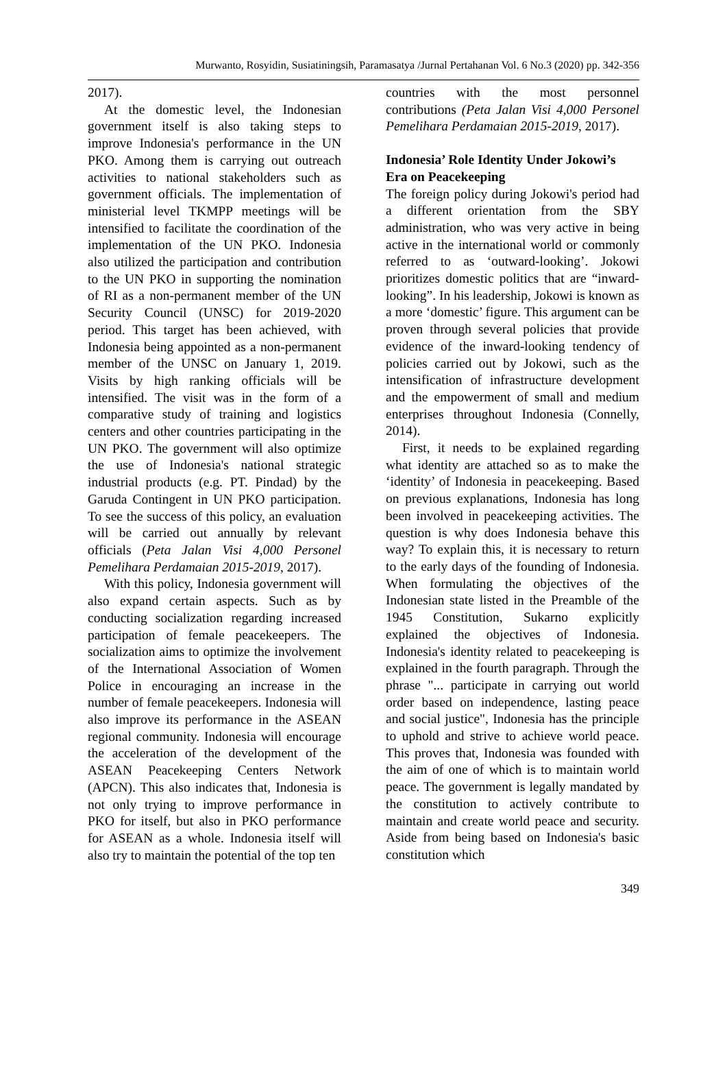Murwanto, Rosyidin, Susiatiningsih, Paramasatya /Jurnal Pertahanan Vol. 6 No.3 (2020) pp. 342-356
2017).
At the domestic level, the Indonesian government itself is also taking steps to improve Indonesia's performance in the UN PKO. Among them is carrying out outreach activities to national stakeholders such as government officials. The implementation of ministerial level TKMPP meetings will be intensified to facilitate the coordination of the implementation of the UN PKO. Indonesia also utilized the participation and contribution to the UN PKO in supporting the nomination of RI as a non-permanent member of the UN Security Council (UNSC) for 2019-2020 period. This target has been achieved, with Indonesia being appointed as a non-permanent member of the UNSC on January 1, 2019. Visits by high ranking officials will be intensified. The visit was in the form of a comparative study of training and logistics centers and other countries participating in the UN PKO. The government will also optimize the use of Indonesia's national strategic industrial products (e.g. PT. Pindad) by the Garuda Contingent in UN PKO participation. To see the success of this policy, an evaluation will be carried out annually by relevant officials (Peta Jalan Visi 4,000 Personel Pemelihara Perdamaian 2015-2019, 2017).
With this policy, Indonesia government will also expand certain aspects. Such as by conducting socialization regarding increased participation of female peacekeepers. The socialization aims to optimize the involvement of the International Association of Women Police in encouraging an increase in the number of female peacekeepers. Indonesia will also improve its performance in the ASEAN regional community. Indonesia will encourage the acceleration of the development of the ASEAN Peacekeeping Centers Network (APCN). This also indicates that, Indonesia is not only trying to improve performance in PKO for itself, but also in PKO performance for ASEAN as a whole. Indonesia itself will also try to maintain the potential of the top ten
countries with the most personnel contributions (Peta Jalan Visi 4,000 Personel Pemelihara Perdamaian 2015-2019, 2017).
Indonesia’ Role Identity Under Jokowi’s Era on Peacekeeping
The foreign policy during Jokowi's period had a different orientation from the SBY administration, who was very active in being active in the international world or commonly referred to as ‘outward-looking’. Jokowi prioritizes domestic politics that are “inward-looking”. In his leadership, Jokowi is known as a more ‘domestic’ figure. This argument can be proven through several policies that provide evidence of the inward-looking tendency of policies carried out by Jokowi, such as the intensification of infrastructure development and the empowerment of small and medium enterprises throughout Indonesia (Connelly, 2014).
First, it needs to be explained regarding what identity are attached so as to make the ‘identity’ of Indonesia in peacekeeping. Based on previous explanations, Indonesia has long been involved in peacekeeping activities. The question is why does Indonesia behave this way? To explain this, it is necessary to return to the early days of the founding of Indonesia. When formulating the objectives of the Indonesian state listed in the Preamble of the 1945 Constitution, Sukarno explicitly explained the objectives of Indonesia. Indonesia's identity related to peacekeeping is explained in the fourth paragraph. Through the phrase "... participate in carrying out world order based on independence, lasting peace and social justice", Indonesia has the principle to uphold and strive to achieve world peace. This proves that, Indonesia was founded with the aim of one of which is to maintain world peace. The government is legally mandated by the constitution to actively contribute to maintain and create world peace and security. Aside from being based on Indonesia's basic constitution which
349